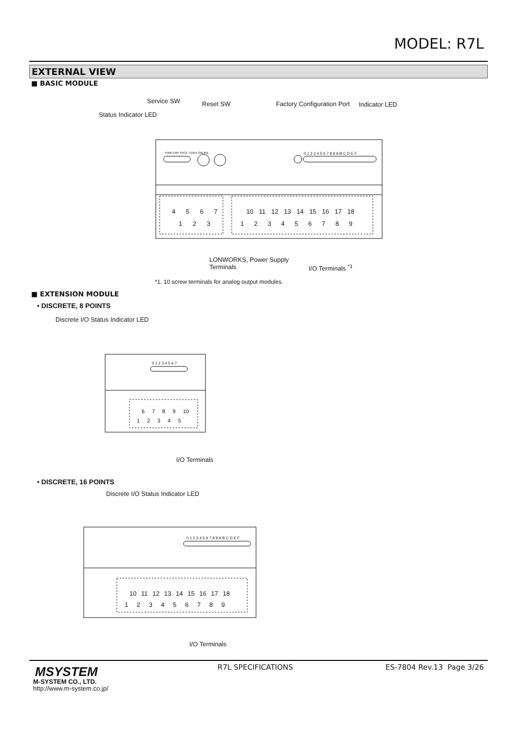MODEL: R7L
EXTERNAL VIEW
■ BASIC MODULE
Service SW Reset SW Factory Configuration Port Indicator LED
Status Indicator LED
4 5 6 7
1 2 3
10 11 12 13 14 15 16 17 18
1 2 3 4 5 6 7 8 9
0 1 2 3 4 5 6 7 8 9 A B C D E F
PWR ERR SVCE TX/RX ONLINE
LONWORKS, Power Supply
Terminals
I/O Terminals <sup>*1</sup>
*1. 10 screw terminals for analog output modules.
■ EXTENSION MODULE
• DISCRETE, 8 POINTS
Discrete I/O Status Indicator LED
0 1 2 3 4 5 6 7
6 7 8 9 10
1 2 3 4 5
I/O Terminals
• DISCRETE, 16 POINTS
Discrete I/O Status Indicator LED
0 1 2 3 4 5 6 7 8 9 A B C D E F
10 11 12 13 14 15 16 17 18
1 2 3 4 5 6 7 8 9
I/O Terminals
MSYSTEM
M-SYSTEM CO., LTD.
http://www.m-system.co.jp/
R7L SPECIFICATIONS ES-7804 Rev.13 Page 3/26